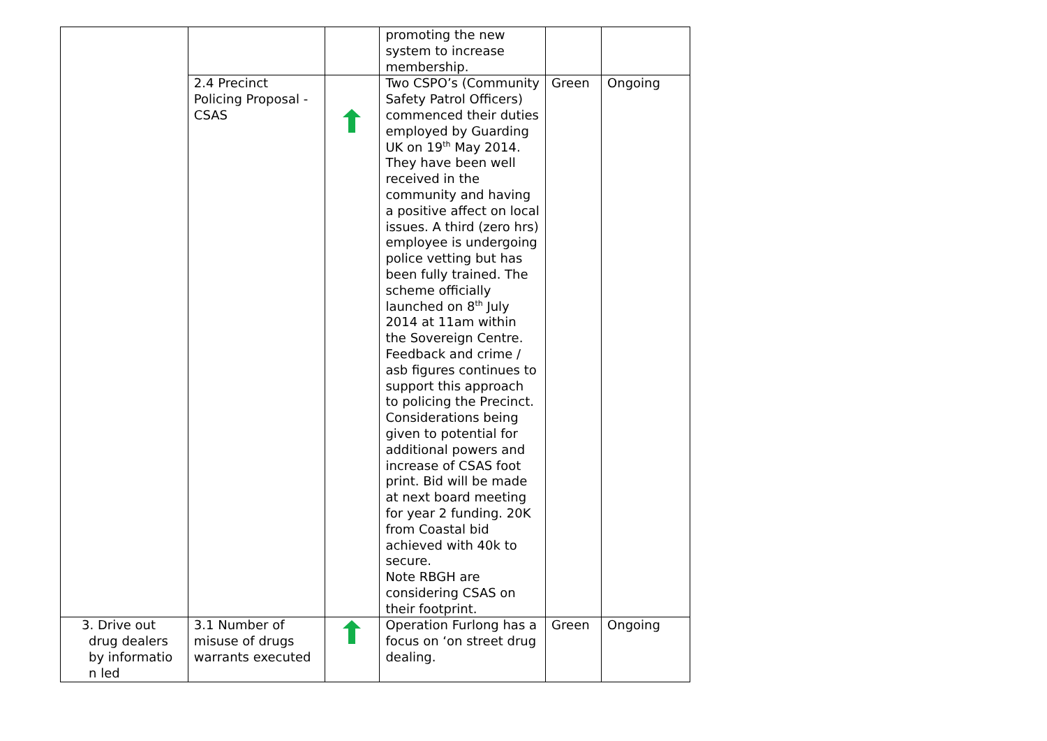| | | | promoting the new system to increase membership. | | |
| | 2.4 Precinct Policing Proposal - CSAS | | Two CSPO’s (Community Safety Patrol Officers) commenced their duties employed by Guarding UK on 19<sup>th</sup> May 2014. They have been well received in the community and having a positive affect on local issues. A third (zero hrs) employee is undergoing police vetting but has been fully trained. The scheme officially launched on 8<sup>th</sup> July 2014 at 11am within the Sovereign Centre. Feedback and crime / asb figures continues to support this approach to policing the Precinct. Considerations being given to potential for additional powers and increase of CSAS foot print. Bid will be made at next board meeting for year 2 funding. 20K from Coastal bid achieved with 40k to secure. Note RBGH are considering CSAS on their footprint. | Green | Ongoing |
| 3. Drive out drug dealers by informatio n led | 3.1 Number of misuse of drugs warrants executed | | Operation Furlong has a focus on ‘on street drug dealing. | Green | Ongoing |